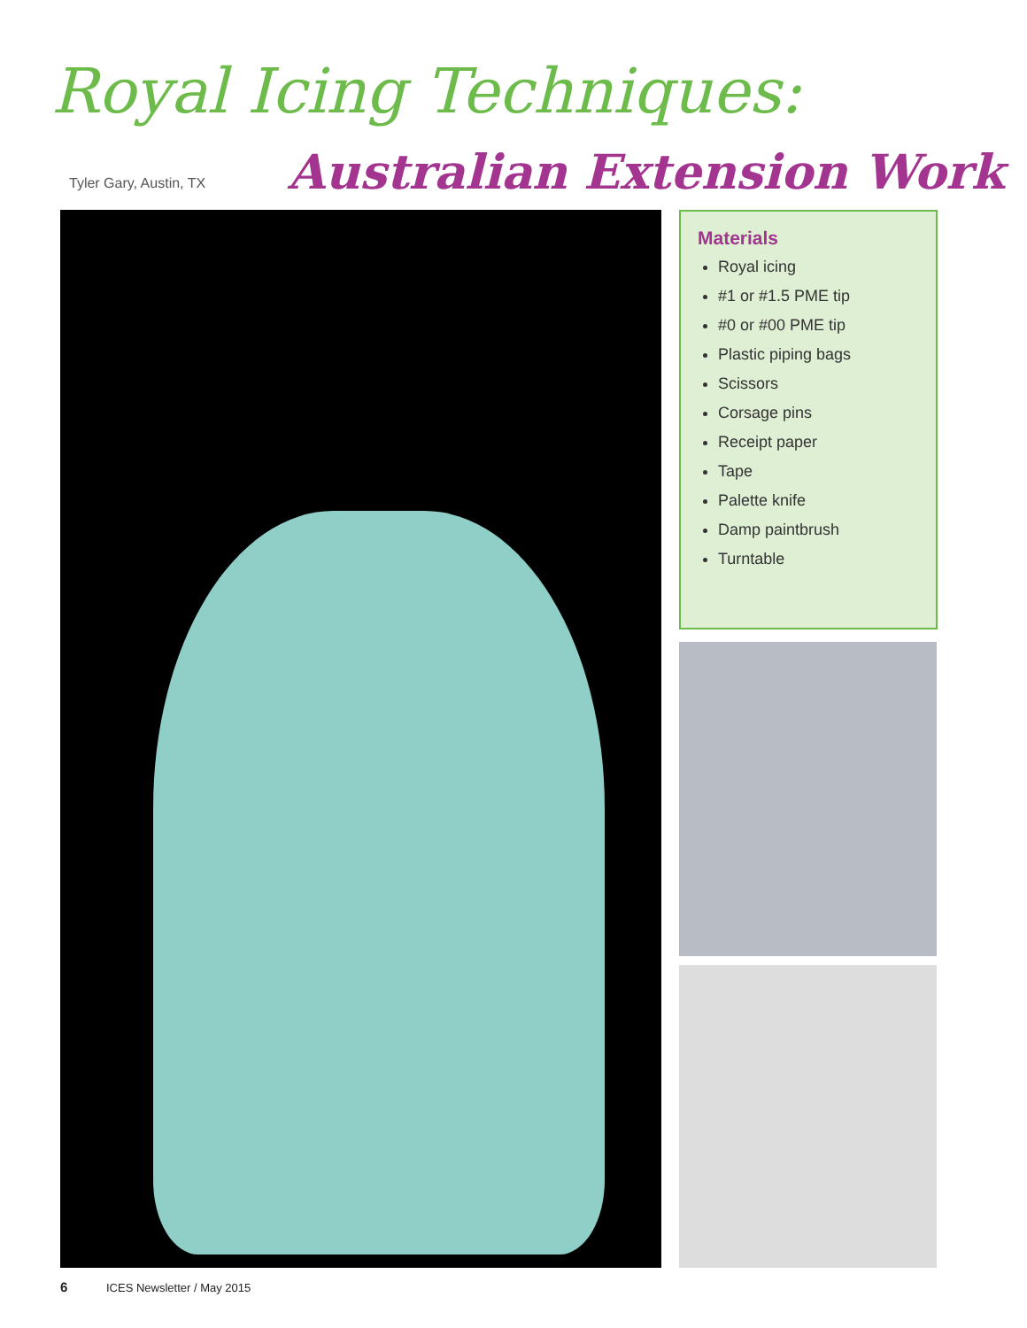Royal Icing Techniques:
Tyler Gary, Austin, TX Australian Extension Work
Materials
Royal icing
#1 or #1.5 PME tip
#0 or #00 PME tip
Plastic piping bags
Scissors
Corsage pins
Receipt paper
Tape
Palette knife
Damp paintbrush
Turntable
6 ICES Newsletter / May 2015